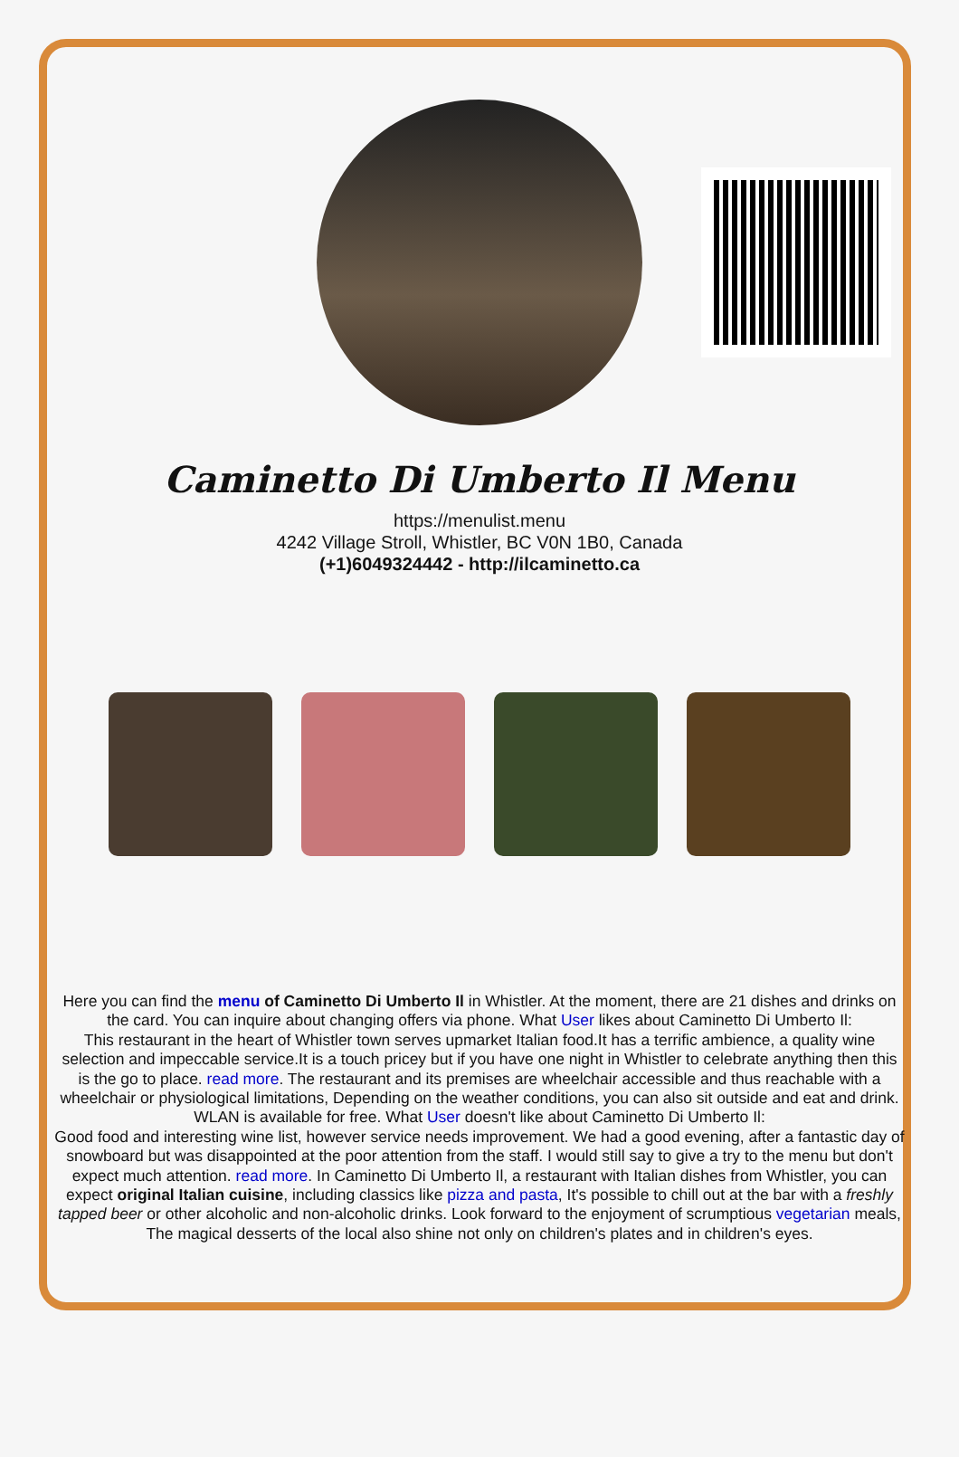Caminetto Di Umberto Il Menu
https://menulist.menu
4242 Village Stroll, Whistler, BC V0N 1B0, Canada
(+1)6049324442 - http://ilcaminetto.ca
Here you can find the menu of Caminetto Di Umberto Il in Whistler. At the moment, there are 21 dishes and drinks on the card. You can inquire about changing offers via phone. What User likes about Caminetto Di Umberto Il:
This restaurant in the heart of Whistler town serves upmarket Italian food.It has a terrific ambience, a quality wine selection and impeccable service.It is a touch pricey but if you have one night in Whistler to celebrate anything then this is the go to place. read more. The restaurant and its premises are wheelchair accessible and thus reachable with a wheelchair or physiological limitations, Depending on the weather conditions, you can also sit outside and eat and drink. WLAN is available for free. What User doesn't like about Caminetto Di Umberto Il:
Good food and interesting wine list, however service needs improvement. We had a good evening, after a fantastic day of snowboard but was disappointed at the poor attention from the staff. I would still say to give a try to the menu but don't expect much attention. read more. In Caminetto Di Umberto Il, a restaurant with Italian dishes from Whistler, you can expect original Italian cuisine, including classics like pizza and pasta, It's possible to chill out at the bar with a freshly tapped beer or other alcoholic and non-alcoholic drinks. Look forward to the enjoyment of scrumptious vegetarian meals, The magical desserts of the local also shine not only on children's plates and in children's eyes.